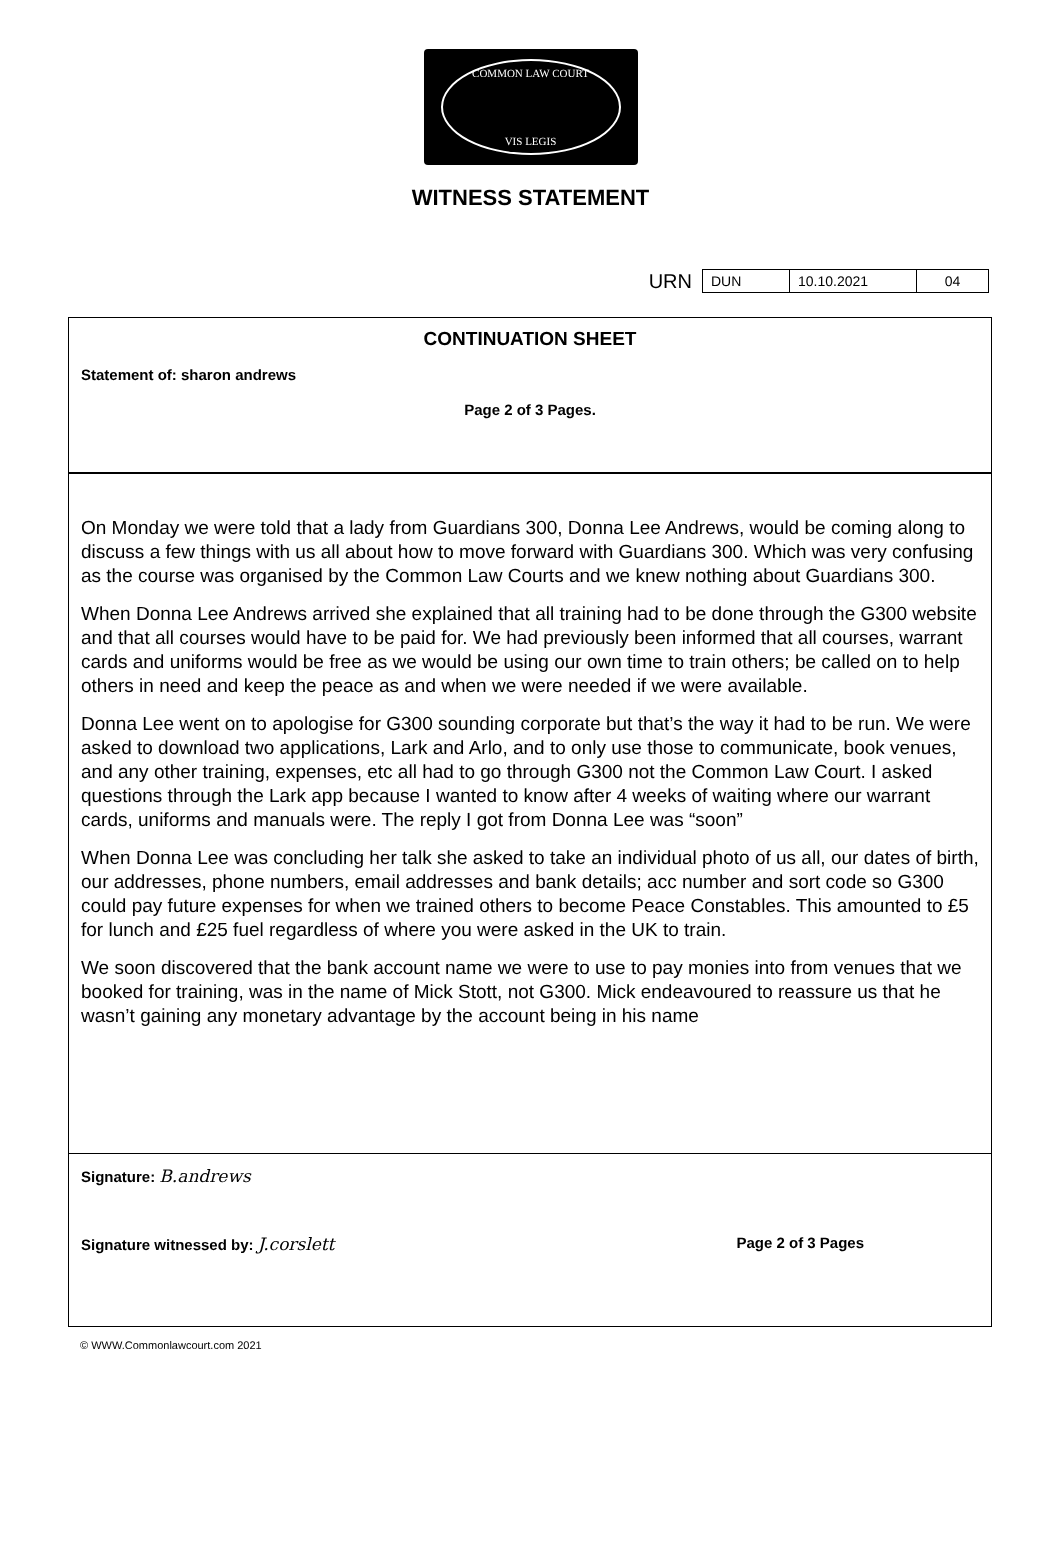COMMON LAW COURT
VIS LEGIS
WITNESS STATEMENT
URN
| DUN | 10.10.2021 | 04 |
CONTINUATION SHEET
Statement of: sharon andrews
Page 2 of 3 Pages.
On Monday we were told that a lady from Guardians 300, Donna Lee Andrews, would be coming along to discuss a few things with us all about how to move forward with Guardians 300. Which was very confusing as the course was organised by the Common Law Courts and we knew nothing about Guardians 300.
When Donna Lee Andrews arrived she explained that all training had to be done through the G300 website and that all courses would have to be paid for. We had previously been informed that all courses, warrant cards and uniforms would be free as we would be using our own time to train others; be called on to help others in need and keep the peace as and when we were needed if we were available.
Donna Lee went on to apologise for G300 sounding corporate but that’s the way it had to be run. We were asked to download two applications, Lark and Arlo, and to only use those to communicate, book venues, and any other training, expenses, etc all had to go through G300 not the Common Law Court. I asked questions through the Lark app because I wanted to know after 4 weeks of waiting where our warrant cards, uniforms and manuals were. The reply I got from Donna Lee was “soon”
When Donna Lee was concluding her talk she asked to take an individual photo of us all, our dates of birth, our addresses, phone numbers, email addresses and bank details; acc number and sort code so G300 could pay future expenses for when we trained others to become Peace Constables. This amounted to £5 for lunch and £25 fuel regardless of where you were asked in the UK to train.
We soon discovered that the bank account name we were to use to pay monies into from venues that we booked for training, was in the name of Mick Stott, not G300. Mick endeavoured to reassure us that he wasn’t gaining any monetary advantage by the account being in his name
Signature: B.andrews
Signature witnessed by: J.corslett Page 2 of 3 Pages
© WWW.Commonlawcourt.com 2021